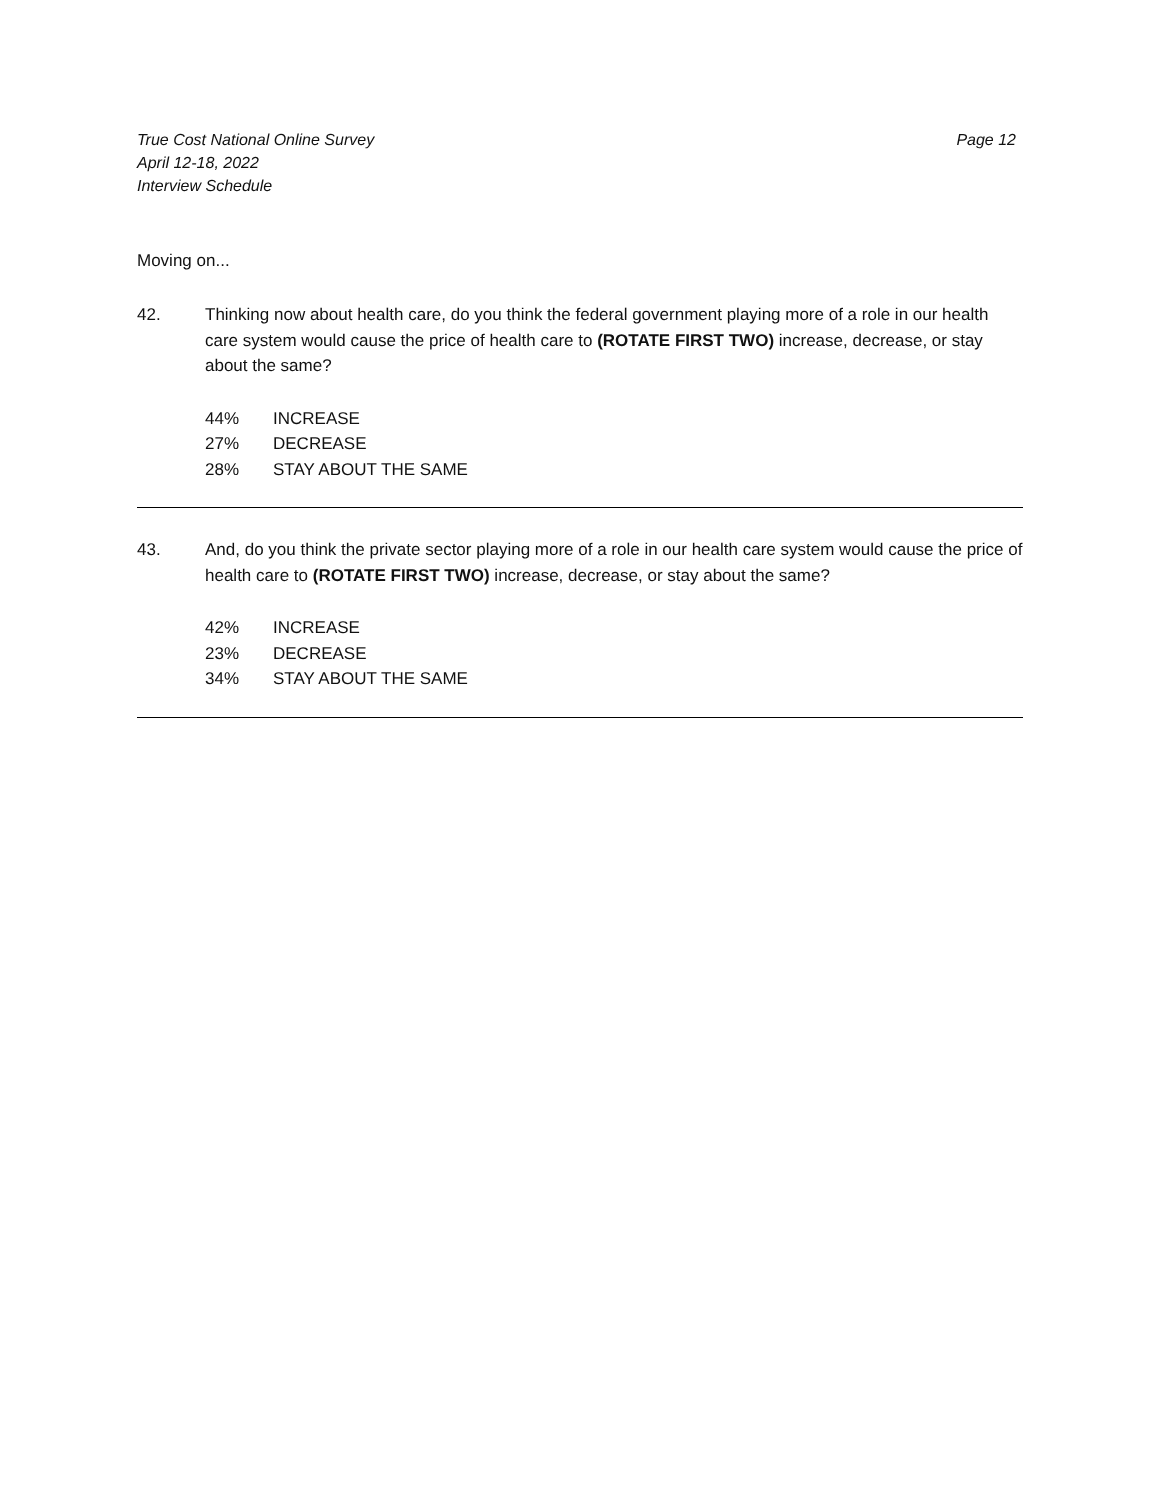True Cost National Online Survey
April 12-18, 2022
Interview Schedule
Page 12
Moving on...
42. Thinking now about health care, do you think the federal government playing more of a role in our health care system would cause the price of health care to (ROTATE FIRST TWO) increase, decrease, or stay about the same?
44% INCREASE
27% DECREASE
28% STAY ABOUT THE SAME
43. And, do you think the private sector playing more of a role in our health care system would cause the price of health care to (ROTATE FIRST TWO) increase, decrease, or stay about the same?
42% INCREASE
23% DECREASE
34% STAY ABOUT THE SAME